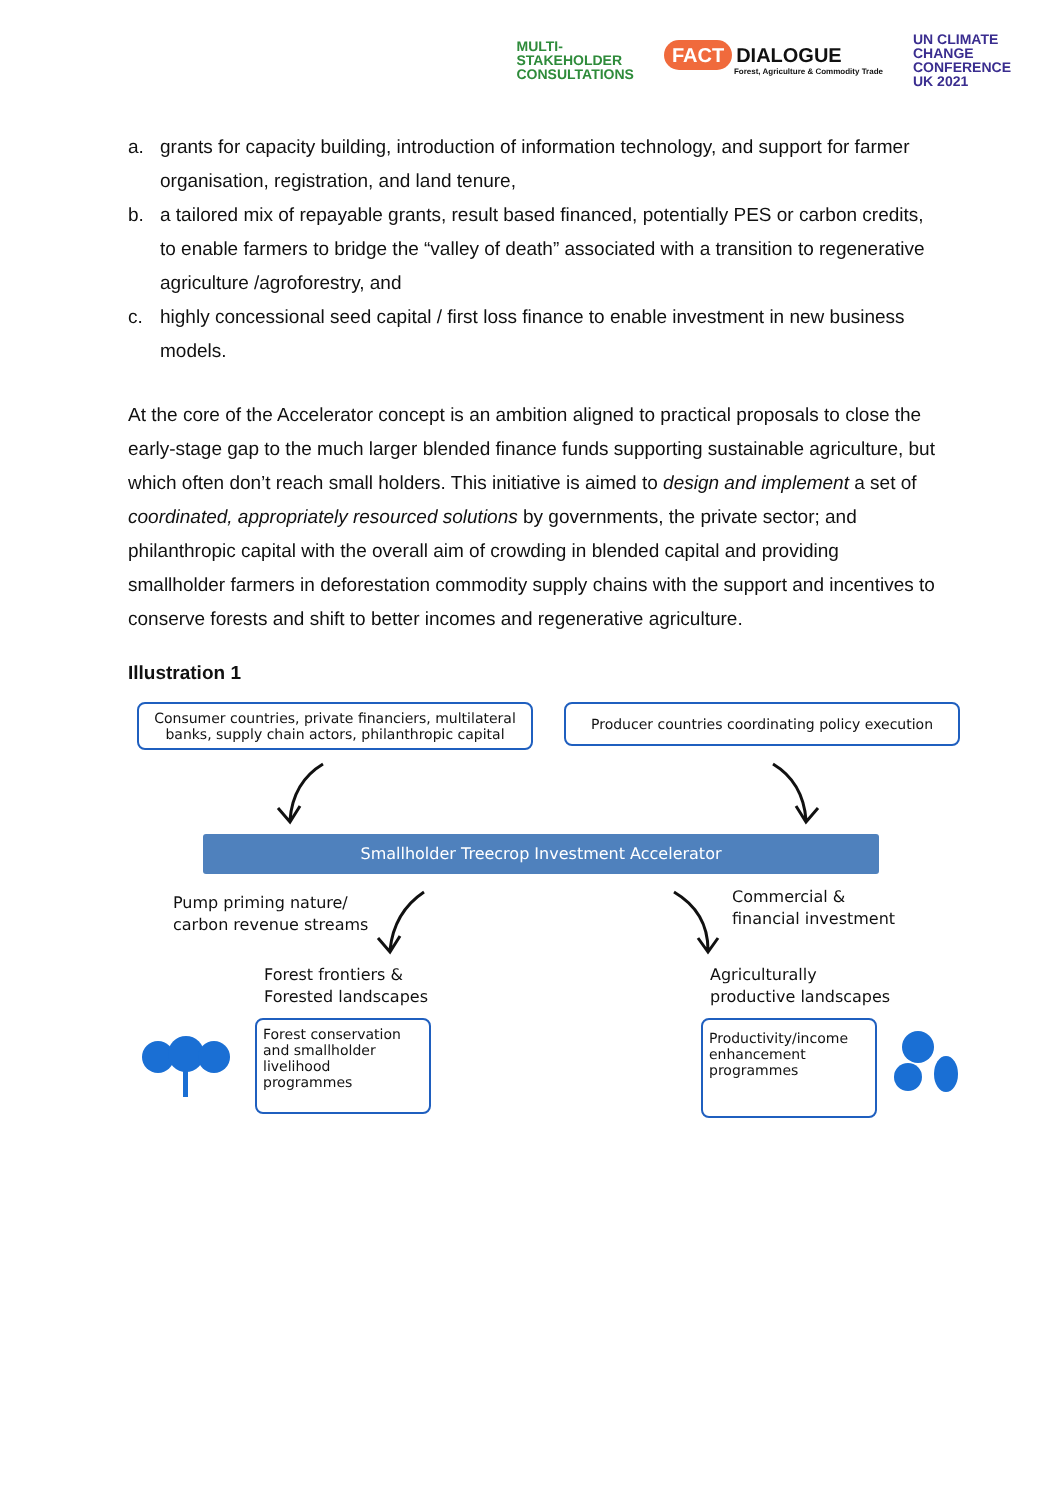MULTI-
STAKEHOLDER
CONSULTATIONS
FACT DIALOGUE
Forest, Agriculture & Commodity Trade
UN CLIMATE
CHANGE
CONFERENCE
UK 2021
a. grants for capacity building, introduction of information technology, and support for farmer organisation, registration, and land tenure,
b. a tailored mix of repayable grants, result based financed, potentially PES or carbon credits, to enable farmers to bridge the “valley of death” associated with a transition to regenerative agriculture /agroforestry, and
c. highly concessional seed capital / first loss finance to enable investment in new business models.
At the core of the Accelerator concept is an ambition aligned to practical proposals to close the early-stage gap to the much larger blended finance funds supporting sustainable agriculture, but which often don’t reach small holders. This initiative is aimed to design and implement a set of coordinated, appropriately resourced solutions by governments, the private sector; and philanthropic capital with the overall aim of crowding in blended capital and providing smallholder farmers in deforestation commodity supply chains with the support and incentives to conserve forests and shift to better incomes and regenerative agriculture.
Illustration 1
Consumer countries, private financiers, multilateral banks, supply chain actors, philanthropic capital
Producer countries coordinating policy execution
Smallholder Treecrop Investment Accelerator
Pump priming nature/
carbon revenue streams
Commercial &
financial investment
Forest frontiers &
Forested landscapes
Agriculturally
productive landscapes
Forest conservation and smallholder livelihood programmes
Productivity/income enhancement programmes